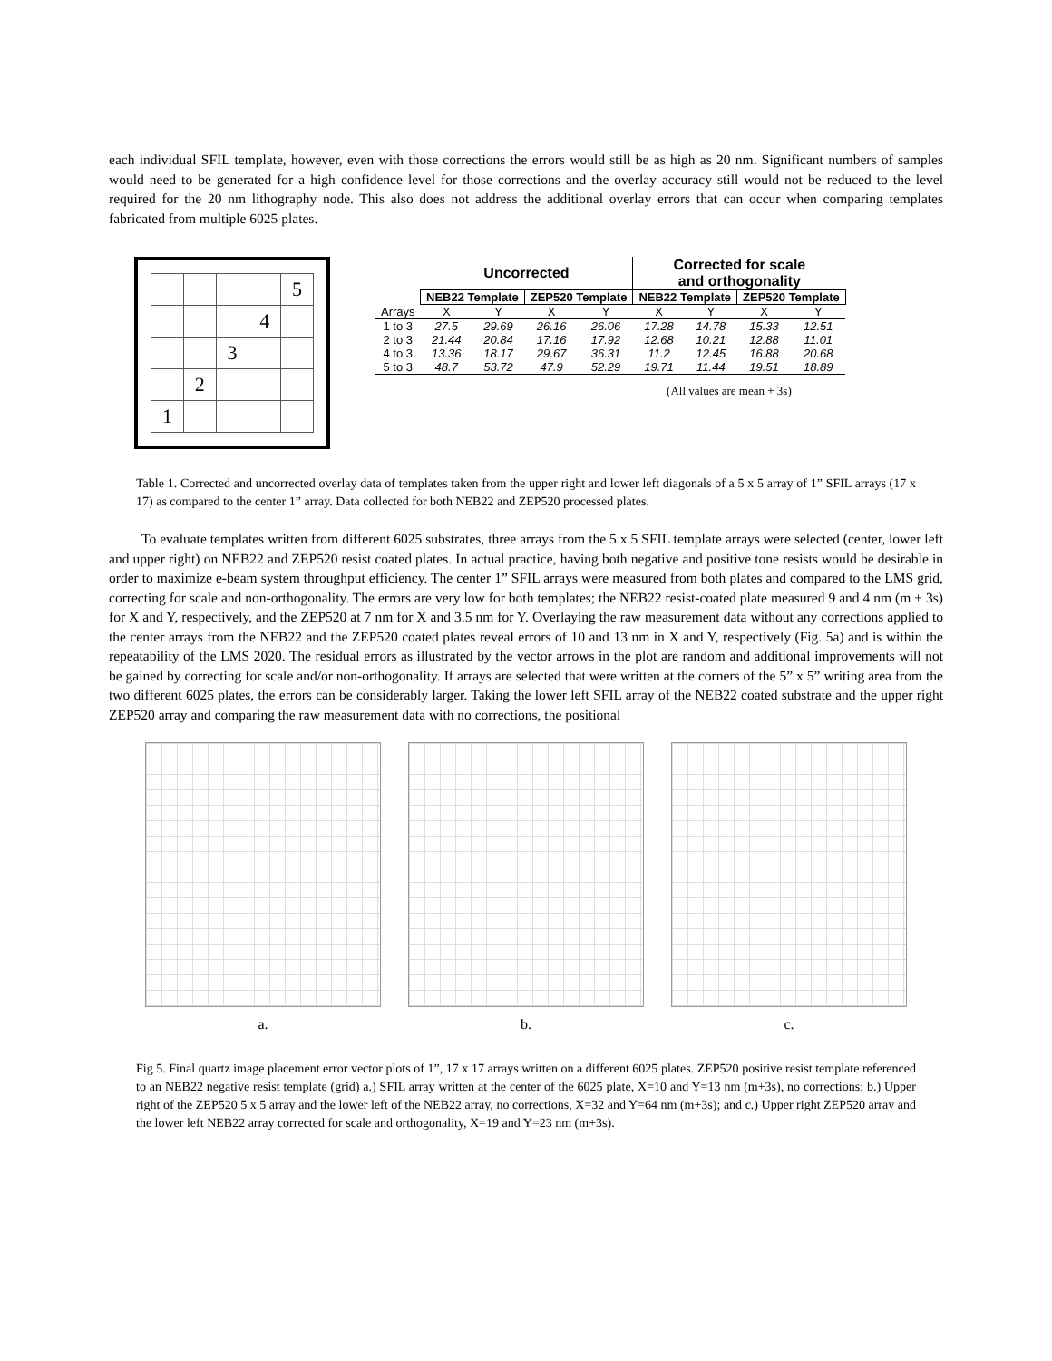each individual SFIL template, however, even with those corrections the errors would still be as high as 20 nm. Significant numbers of samples would need to be generated for a high confidence level for those corrections and the overlay accuracy still would not be reduced to the level required for the 20 nm lithography node. This also does not address the additional overlay errors that can occur when comparing templates fabricated from multiple 6025 plates.
| | | | | 5 |
| | | | 4 | |
| | | 3 | | |
| | 2 | | | |
| 1 | | | | |
| | Uncorrected | | | | Corrected for scale and orthogonality | | | |
| --- | --- | --- | --- | --- | --- | --- | --- | --- |
| | NEB22 Template | | ZEP520 Template | | NEB22 Template | | ZEP520 Template | |
| Arrays | X | Y | X | Y | X | Y | X | Y |
| 1 to 3 | 27.5 | 29.69 | 26.16 | 26.06 | 17.28 | 14.78 | 15.33 | 12.51 |
| 2 to 3 | 21.44 | 20.84 | 17.16 | 17.92 | 12.68 | 10.21 | 12.88 | 11.01 |
| 4 to 3 | 13.36 | 18.17 | 29.67 | 36.31 | 11.2 | 12.45 | 16.88 | 20.68 |
| 5 to 3 | 48.7 | 53.72 | 47.9 | 52.29 | 19.71 | 11.44 | 19.51 | 18.89 |
(All values are mean + 3s)
Table 1. Corrected and uncorrected overlay data of templates taken from the upper right and lower left diagonals of a 5 x 5 array of 1” SFIL arrays (17 x 17) as compared to the center 1” array. Data collected for both NEB22 and ZEP520 processed plates.
To evaluate templates written from different 6025 substrates, three arrays from the 5 x 5 SFIL template arrays were selected (center, lower left and upper right) on NEB22 and ZEP520 resist coated plates. In actual practice, having both negative and positive tone resists would be desirable in order to maximize e-beam system throughput efficiency. The center 1” SFIL arrays were measured from both plates and compared to the LMS grid, correcting for scale and non-orthogonality. The errors are very low for both templates; the NEB22 resist-coated plate measured 9 and 4 nm (m + 3s) for X and Y, respectively, and the ZEP520 at 7 nm for X and 3.5 nm for Y. Overlaying the raw measurement data without any corrections applied to the center arrays from the NEB22 and the ZEP520 coated plates reveal errors of 10 and 13 nm in X and Y, respectively (Fig. 5a) and is within the repeatability of the LMS 2020. The residual errors as illustrated by the vector arrows in the plot are random and additional improvements will not be gained by correcting for scale and/or non-orthogonality. If arrays are selected that were written at the corners of the 5” x 5” writing area from the two different 6025 plates, the errors can be considerably larger. Taking the lower left SFIL array of the NEB22 coated substrate and the upper right ZEP520 array and comparing the raw measurement data with no corrections, the positional
a. b. c.
Fig 5. Final quartz image placement error vector plots of 1”, 17 x 17 arrays written on a different 6025 plates. ZEP520 positive resist template referenced to an NEB22 negative resist template (grid) a.) SFIL array written at the center of the 6025 plate, X=10 and Y=13 nm (m+3s), no corrections; b.) Upper right of the ZEP520 5 x 5 array and the lower left of the NEB22 array, no corrections, X=32 and Y=64 nm (m+3s); and c.) Upper right ZEP520 array and the lower left NEB22 array corrected for scale and orthogonality, X=19 and Y=23 nm (m+3s).